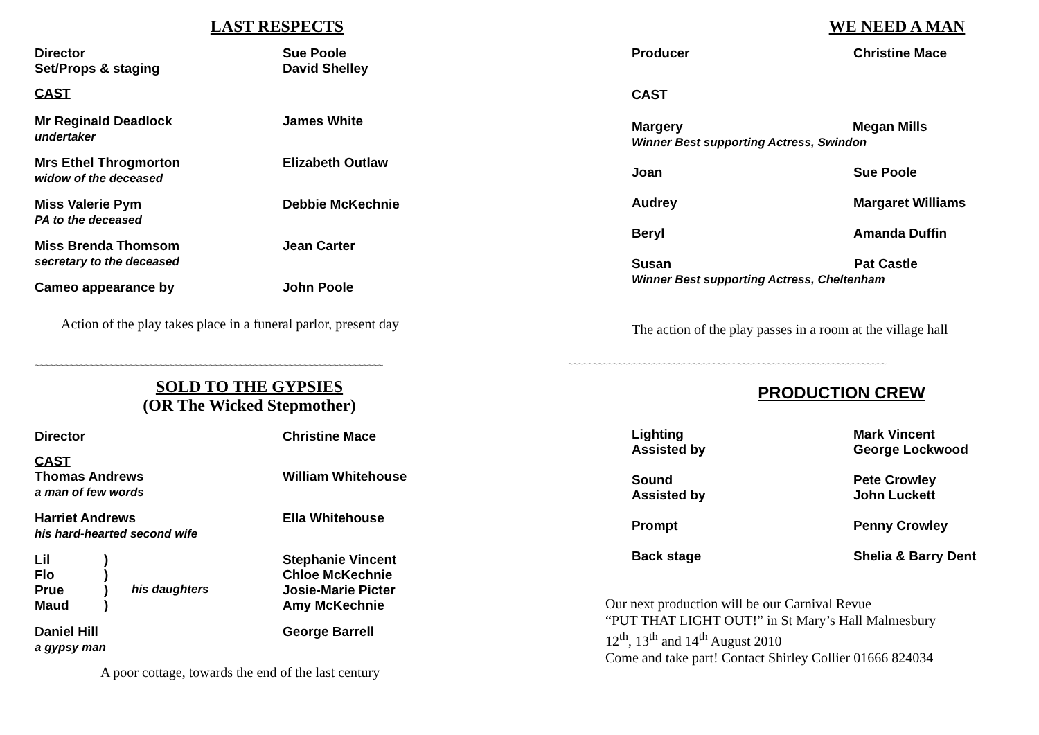LAST RESPECTS
| Director | Sue Poole |
| Set/Props & staging | David Shelley |
| CAST | |
| Mr Reginald Deadlock undertaker | James White |
| Mrs Ethel Throgmorton widow of the deceased | Elizabeth Outlaw |
| Miss Valerie Pym PA to the deceased | Debbie McKechnie |
| Miss Brenda Thomsom secretary to the deceased | Jean Carter |
| Cameo appearance by | John Poole |
Action of the play takes place in a funeral parlor, present day
~~~~~~~~~~~~~~~~~~~~~~~~~~~~~~~~~~~~~~~~~~~~~~~~~~~~~~~~~~~~~~~~~~~~~~
SOLD TO THE GYPSIES
(OR The Wicked Stepmother)
| Director | | | Christine Mace |
| CAST | | | |
| Thomas Andrews a man of few words | | | William Whitehouse |
| Harriet Andrews his hard-hearted second wife | | | Ella Whitehouse |
| Lil | ) | | Stephanie Vincent |
| Flo | ) | | Chloe McKechnie |
| Prue | ) | his daughters | Josie-Marie Picter |
| Maud | ) | | Amy McKechnie |
| Daniel Hill a gypsy man | | | George Barrell |
A poor cottage, towards the end of the last century
WE NEED A MAN
| Producer | Christine Mace |
| CAST | |
| Margery Megan Mills Winner Best supporting Actress, Swindon | |
| Joan | Sue Poole |
| Audrey | Margaret Williams |
| Beryl | Amanda Duffin |
| Susan Pat Castle Winner Best supporting Actress, Cheltenham | |
The action of the play passes in a room at the village hall
~~~~~~~~~~~~~~~~~~~~~~~~~~~~~~~~~~~~~~~~~~~~~~~~~~~~~~~~~~~~~~~~
PRODUCTION CREW
| Lighting Assisted by | Mark Vincent George Lockwood |
| Sound Assisted by | Pete Crowley John Luckett |
| Prompt | Penny Crowley |
| Back stage | Shelia & Barry Dent |
Our next production will be our Carnival Revue
“PUT THAT LIGHT OUT!” in St Mary’s Hall Malmesbury
12<sup>th</sup>, 13<sup>th</sup> and 14<sup>th</sup> August 2010
Come and take part! Contact Shirley Collier 01666 824034